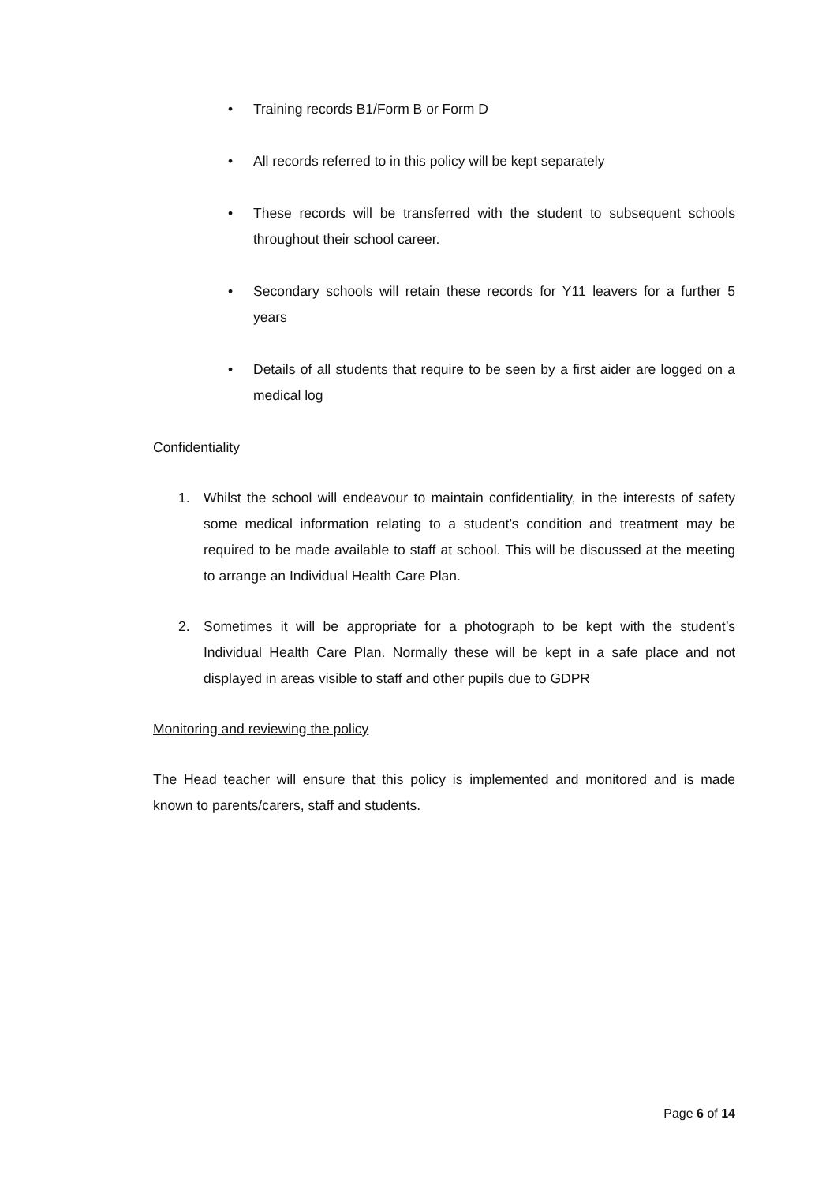• Training records B1/Form B or Form D
• All records referred to in this policy will be kept separately
• These records will be transferred with the student to subsequent schools throughout their school career.
• Secondary schools will retain these records for Y11 leavers for a further 5 years
• Details of all students that require to be seen by a first aider are logged on a medical log
Confidentiality
1. Whilst the school will endeavour to maintain confidentiality, in the interests of safety some medical information relating to a student’s condition and treatment may be required to be made available to staff at school. This will be discussed at the meeting to arrange an Individual Health Care Plan.
2. Sometimes it will be appropriate for a photograph to be kept with the student’s Individual Health Care Plan. Normally these will be kept in a safe place and not displayed in areas visible to staff and other pupils due to GDPR
Monitoring and reviewing the policy
The Head teacher will ensure that this policy is implemented and monitored and is made known to parents/carers, staff and students.
Page 6 of 14